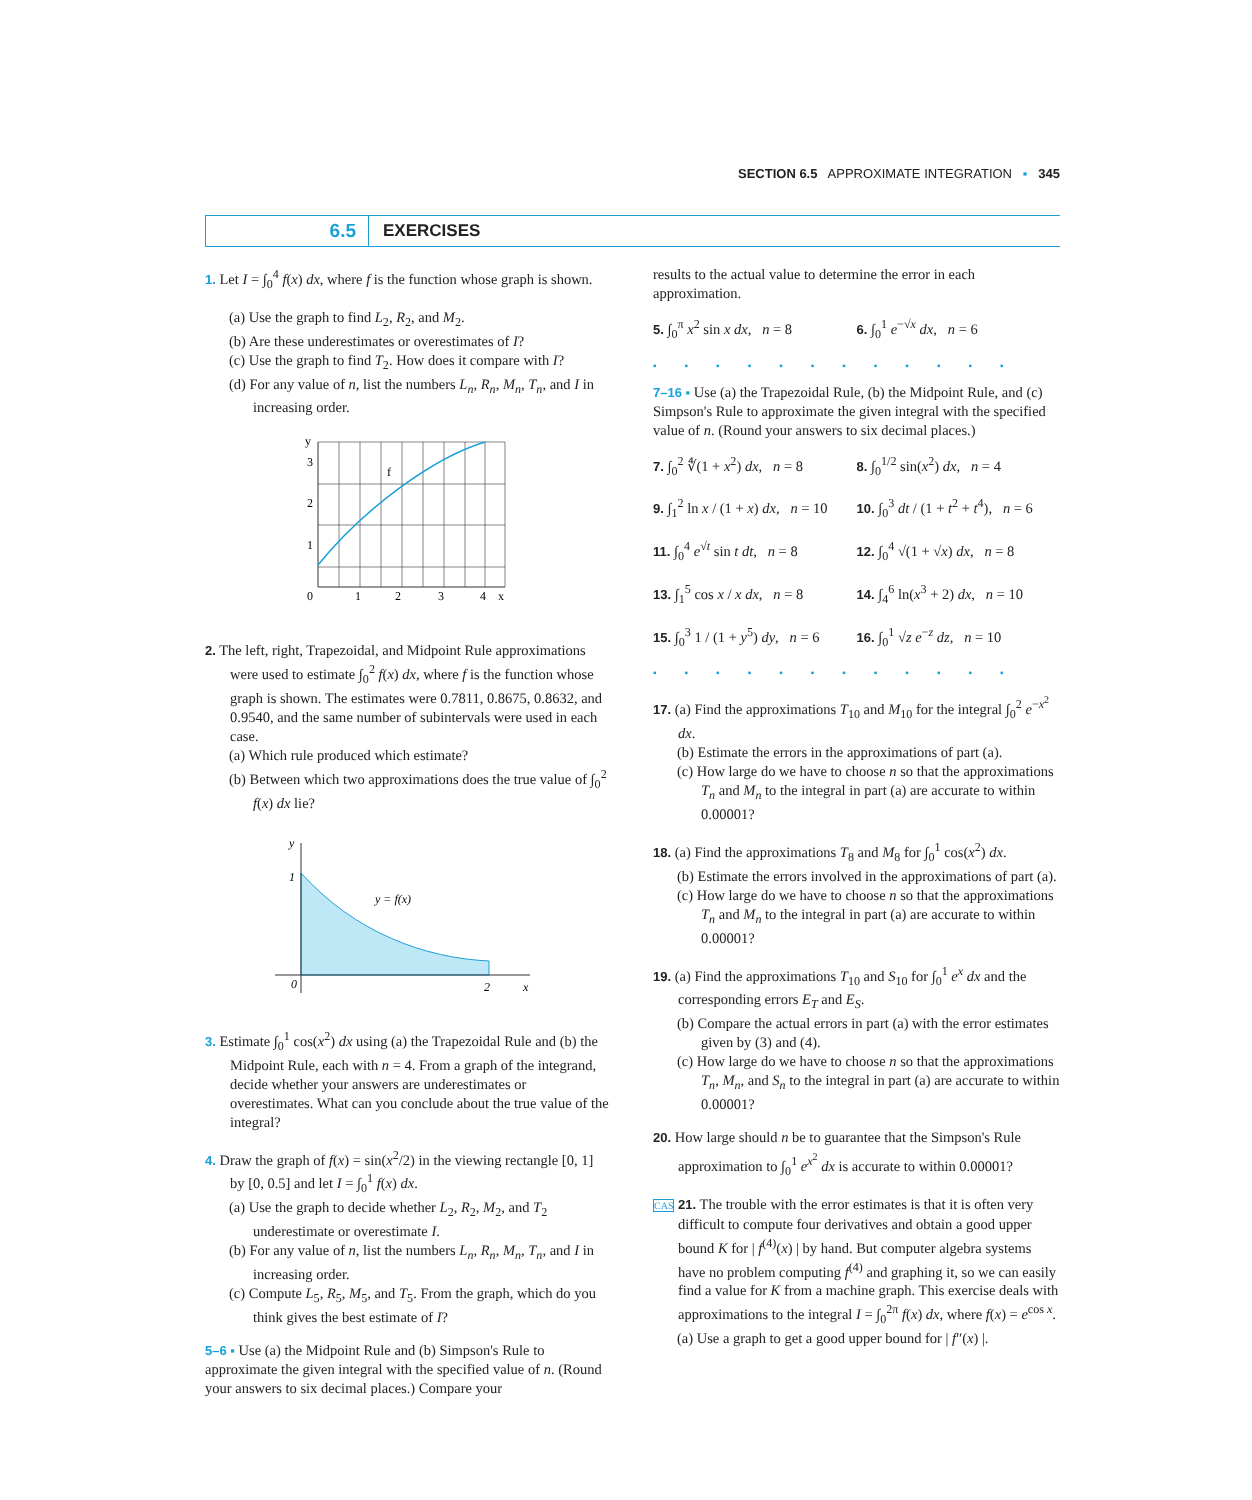SECTION 6.5 APPROXIMATE INTEGRATION ▪ 345
6.5
EXERCISES
1. Let I = ∫<sub>0</sub><sup>4</sup> f(x) dx, where f is the function whose graph is shown.
(a) Use the graph to find L<sub>2</sub>, R<sub>2</sub>, and M<sub>2</sub>.
(b) Are these underestimates or overestimates of I?
(c) Use the graph to find T<sub>2</sub>. How does it compare with I?
(d) For any value of n, list the numbers L<sub>n</sub>, R<sub>n</sub>, M<sub>n</sub>, T<sub>n</sub>, and I in increasing order.
y
3
2
1
0
1
2
3
4
x
f
2. The left, right, Trapezoidal, and Midpoint Rule approximations were used to estimate ∫<sub>0</sub><sup>2</sup> f(x) dx, where f is the function whose graph is shown. The estimates were 0.7811, 0.8675, 0.8632, and 0.9540, and the same number of subintervals were used in each case.
(a) Which rule produced which estimate?
(b) Between which two approximations does the true value of ∫<sub>0</sub><sup>2</sup> f(x) dx lie?
y
1
y = f(x)
0
2
x
3. Estimate ∫<sub>0</sub><sup>1</sup> cos(x<sup>2</sup>) dx using (a) the Trapezoidal Rule and (b) the Midpoint Rule, each with n = 4. From a graph of the integrand, decide whether your answers are underestimates or overestimates. What can you conclude about the true value of the integral?
4. Draw the graph of f(x) = sin(x<sup>2</sup>/2) in the viewing rectangle [0, 1] by [0, 0.5] and let I = ∫<sub>0</sub><sup>1</sup> f(x) dx.
(a) Use the graph to decide whether L<sub>2</sub>, R<sub>2</sub>, M<sub>2</sub>, and T<sub>2</sub> underestimate or overestimate I.
(b) For any value of n, list the numbers L<sub>n</sub>, R<sub>n</sub>, M<sub>n</sub>, T<sub>n</sub>, and I in increasing order.
(c) Compute L<sub>5</sub>, R<sub>5</sub>, M<sub>5</sub>, and T<sub>5</sub>. From the graph, which do you think gives the best estimate of I?
5–6 ▪ Use (a) the Midpoint Rule and (b) Simpson's Rule to approximate the given integral with the specified value of n. (Round your answers to six decimal places.) Compare your
results to the actual value to determine the error in each approximation.
5. ∫<sub>0</sub><sup>π</sup> x<sup>2</sup> sin x dx, n = 8 6. ∫<sub>0</sub><sup>1</sup> e<sup>−√x</sup> dx, n = 6
▪▪▪▪▪▪▪▪▪▪▪▪
7–16 ▪ Use (a) the Trapezoidal Rule, (b) the Midpoint Rule, and (c) Simpson's Rule to approximate the given integral with the specified value of n. (Round your answers to six decimal places.)
7. ∫<sub>0</sub><sup>2</sup> ∜(1 + x<sup>2</sup>) dx, n = 8 8. ∫<sub>0</sub><sup>1/2</sup> sin(x<sup>2</sup>) dx, n = 4
9. ∫<sub>1</sub><sup>2</sup> ln x / (1 + x) dx, n = 10
10. ∫<sub>0</sub><sup>3</sup> dt / (1 + t<sup>2</sup> + t<sup>4</sup>), n = 6
11. ∫<sub>0</sub><sup>4</sup> e<sup>√t</sup> sin t dt, n = 8 12. ∫<sub>0</sub><sup>4</sup> √(1 + √x) dx, n = 8
13. ∫<sub>1</sub><sup>5</sup> cos x / x dx, n = 8 14. ∫<sub>4</sub><sup>6</sup> ln(x<sup>3</sup> + 2) dx, n = 10
15. ∫<sub>0</sub><sup>3</sup> 1 / (1 + y<sup>5</sup>) dy, n = 6
16. ∫<sub>0</sub><sup>1</sup> √z e<sup>−z</sup> dz, n = 10
▪▪▪▪▪▪▪▪▪▪▪▪
17. (a) Find the approximations T<sub>10</sub> and M<sub>10</sub> for the integral ∫<sub>0</sub><sup>2</sup> e<sup>−x<sup>2</sup></sup> dx.
(b) Estimate the errors in the approximations of part (a).
(c) How large do we have to choose n so that the approximations T<sub>n</sub> and M<sub>n</sub> to the integral in part (a) are accurate to within 0.00001?
18. (a) Find the approximations T<sub>8</sub> and M<sub>8</sub> for ∫<sub>0</sub><sup>1</sup> cos(x<sup>2</sup>) dx.
(b) Estimate the errors involved in the approximations of part (a).
(c) How large do we have to choose n so that the approximations T<sub>n</sub> and M<sub>n</sub> to the integral in part (a) are accurate to within 0.00001?
19. (a) Find the approximations T<sub>10</sub> and S<sub>10</sub> for ∫<sub>0</sub><sup>1</sup> e<sup>x</sup> dx and the corresponding errors E<sub>T</sub> and E<sub>S</sub>.
(b) Compare the actual errors in part (a) with the error estimates given by (3) and (4).
(c) How large do we have to choose n so that the approximations T<sub>n</sub>, M<sub>n</sub>, and S<sub>n</sub> to the integral in part (a) are accurate to within 0.00001?
20. How large should n be to guarantee that the Simpson's Rule approximation to ∫<sub>0</sub><sup>1</sup> e<sup>x<sup>2</sup></sup> dx is accurate to within 0.00001?
CAS 21. The trouble with the error estimates is that it is often very difficult to compute four derivatives and obtain a good upper bound K for | f<sup>(4)</sup>(x) | by hand. But computer algebra systems have no problem computing f<sup>(4)</sup> and graphing it, so we can easily find a value for K from a machine graph. This exercise deals with approximations to the integral I = ∫<sub>0</sub><sup>2π</sup> f(x) dx, where f(x) = e<sup>cos x</sup>.
(a) Use a graph to get a good upper bound for | f″(x) |.